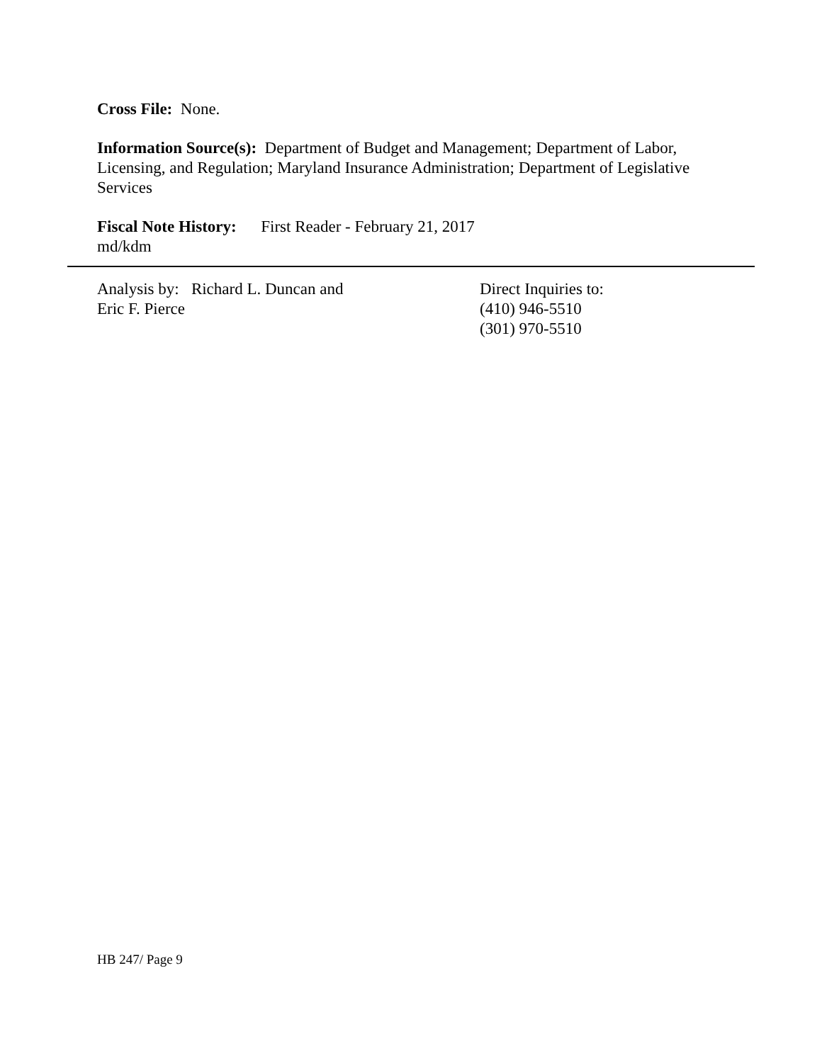Cross File: None.
Information Source(s): Department of Budget and Management; Department of Labor, Licensing, and Regulation; Maryland Insurance Administration; Department of Legislative Services
Fiscal Note History: First Reader - February 21, 2017
md/kdm
Analysis by: Richard L. Duncan and
Eric F. Pierce
Direct Inquiries to:
(410) 946-5510
(301) 970-5510
HB 247/ Page 9